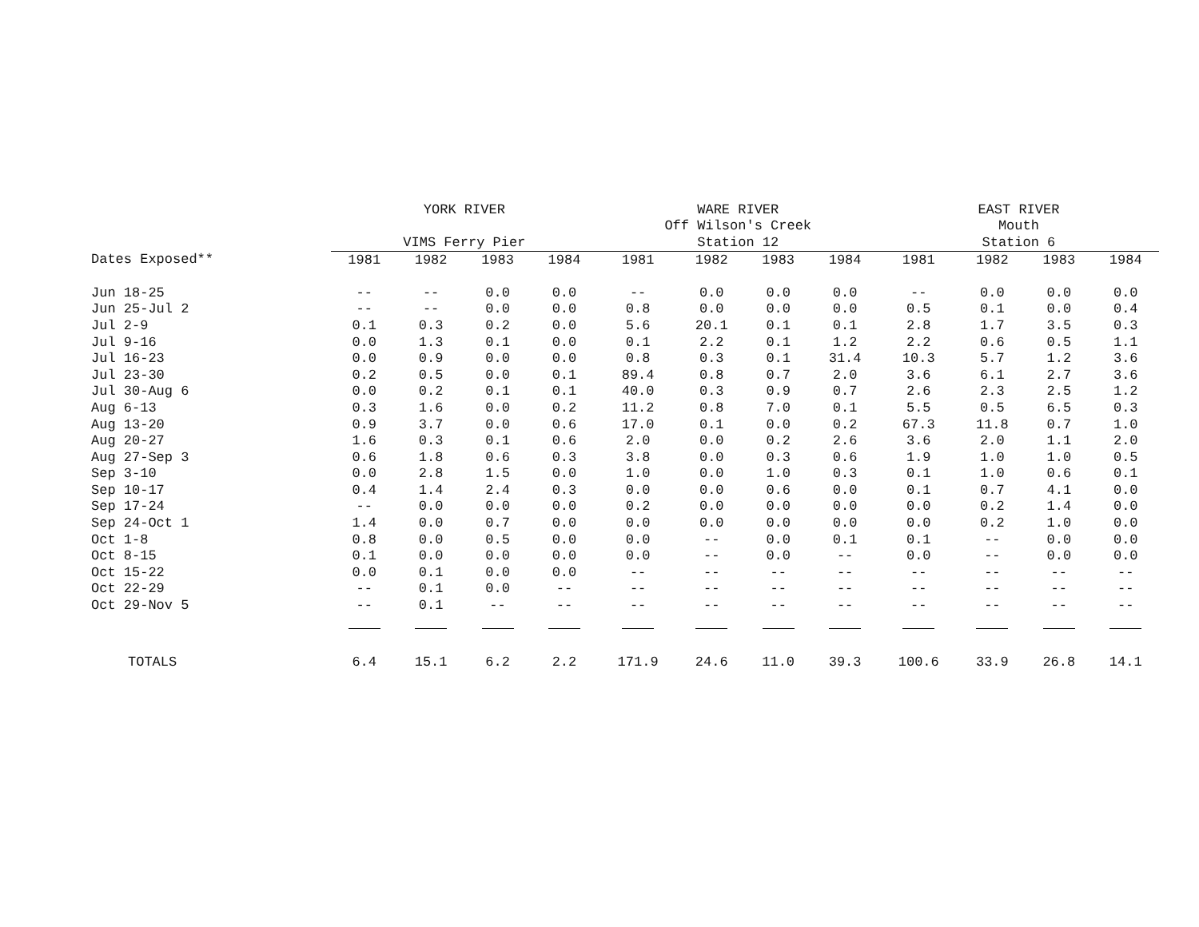| | YORK RIVER | | | | WARE RIVER | | | | EAST RIVER | | | |
| --- | --- | --- | --- | --- | --- | --- | --- | --- | --- | --- | --- | --- |
| | | | | | Off Wilson's Creek | | | | Mouth | | | |
| | VIMS Ferry Pier | | | | Station 12 | | | | Station 6 | | | |
| Dates Exposed** | 1981 | 1982 | 1983 | 1984 | 1981 | 1982 | 1983 | 1984 | 1981 | 1982 | 1983 | 1984 |
| Jun 18-25 | -- | -- | 0.0 | 0.0 | -- | 0.0 | 0.0 | 0.0 | -- | 0.0 | 0.0 | 0.0 |
| Jun 25-Jul 2 | -- | -- | 0.0 | 0.0 | 0.8 | 0.0 | 0.0 | 0.0 | 0.5 | 0.1 | 0.0 | 0.4 |
| Jul 2-9 | 0.1 | 0.3 | 0.2 | 0.0 | 5.6 | 20.1 | 0.1 | 0.1 | 2.8 | 1.7 | 3.5 | 0.3 |
| Jul 9-16 | 0.0 | 1.3 | 0.1 | 0.0 | 0.1 | 2.2 | 0.1 | 1.2 | 2.2 | 0.6 | 0.5 | 1.1 |
| Jul 16-23 | 0.0 | 0.9 | 0.0 | 0.0 | 0.8 | 0.3 | 0.1 | 31.4 | 10.3 | 5.7 | 1.2 | 3.6 |
| Jul 23-30 | 0.2 | 0.5 | 0.0 | 0.1 | 89.4 | 0.8 | 0.7 | 2.0 | 3.6 | 6.1 | 2.7 | 3.6 |
| Jul 30-Aug 6 | 0.0 | 0.2 | 0.1 | 0.1 | 40.0 | 0.3 | 0.9 | 0.7 | 2.6 | 2.3 | 2.5 | 1.2 |
| Aug 6-13 | 0.3 | 1.6 | 0.0 | 0.2 | 11.2 | 0.8 | 7.0 | 0.1 | 5.5 | 0.5 | 6.5 | 0.3 |
| Aug 13-20 | 0.9 | 3.7 | 0.0 | 0.6 | 17.0 | 0.1 | 0.0 | 0.2 | 67.3 | 11.8 | 0.7 | 1.0 |
| Aug 20-27 | 1.6 | 0.3 | 0.1 | 0.6 | 2.0 | 0.0 | 0.2 | 2.6 | 3.6 | 2.0 | 1.1 | 2.0 |
| Aug 27-Sep 3 | 0.6 | 1.8 | 0.6 | 0.3 | 3.8 | 0.0 | 0.3 | 0.6 | 1.9 | 1.0 | 1.0 | 0.5 |
| Sep 3-10 | 0.0 | 2.8 | 1.5 | 0.0 | 1.0 | 0.0 | 1.0 | 0.3 | 0.1 | 1.0 | 0.6 | 0.1 |
| Sep 10-17 | 0.4 | 1.4 | 2.4 | 0.3 | 0.0 | 0.0 | 0.6 | 0.0 | 0.1 | 0.7 | 4.1 | 0.0 |
| Sep 17-24 | -- | 0.0 | 0.0 | 0.0 | 0.2 | 0.0 | 0.0 | 0.0 | 0.0 | 0.2 | 1.4 | 0.0 |
| Sep 24-Oct 1 | 1.4 | 0.0 | 0.7 | 0.0 | 0.0 | 0.0 | 0.0 | 0.0 | 0.0 | 0.2 | 1.0 | 0.0 |
| Oct 1-8 | 0.8 | 0.0 | 0.5 | 0.0 | 0.0 | -- | 0.0 | 0.1 | 0.1 | -- | 0.0 | 0.0 |
| Oct 8-15 | 0.1 | 0.0 | 0.0 | 0.0 | 0.0 | -- | 0.0 | -- | 0.0 | -- | 0.0 | 0.0 |
| Oct 15-22 | 0.0 | 0.1 | 0.0 | 0.0 | -- | -- | -- | -- | -- | -- | -- | -- |
| Oct 22-29 | -- | 0.1 | 0.0 | -- | -- | -- | -- | -- | -- | -- | -- | -- |
| Oct 29-Nov 5 | -- | 0.1 | -- | -- | -- | -- | -- | -- | -- | -- | -- | -- |
| TOTALS | 6.4 | 15.1 | 6.2 | 2.2 | 171.9 | 24.6 | 11.0 | 39.3 | 100.6 | 33.9 | 26.8 | 14.1 |